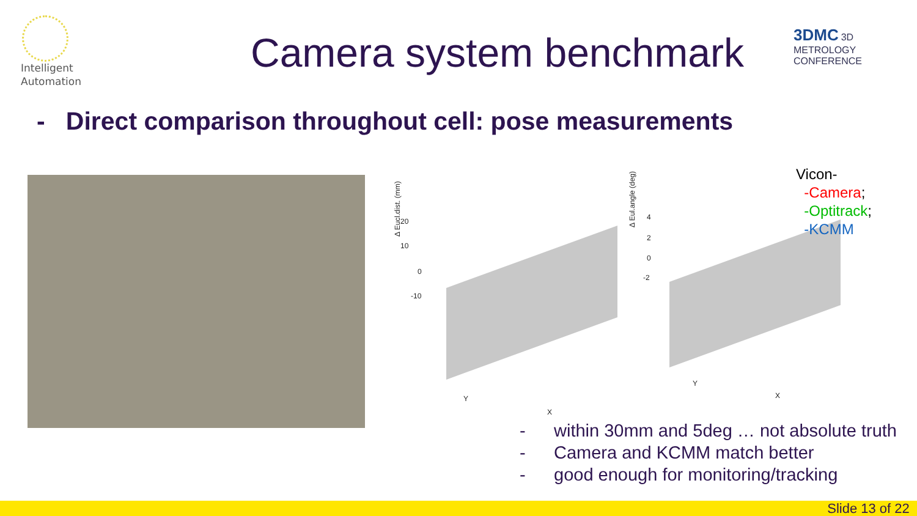Intelligent
Automation
Camera system benchmark
3DMC 3D METROLOGY
CONFERENCE
- Direct comparison throughout cell: pose measurements
20
10
0
-10
Δ Eucl.dist. (mm)
Y
X
4
2
0
-2
Δ Eul.angle (deg)
Y
X
Vicon-
-Camera;
-Optitrack;
-KCMM
- within 30mm and 5deg … not absolute truth
- Camera and KCMM match better
- good enough for monitoring/tracking
Slide 13 of 22